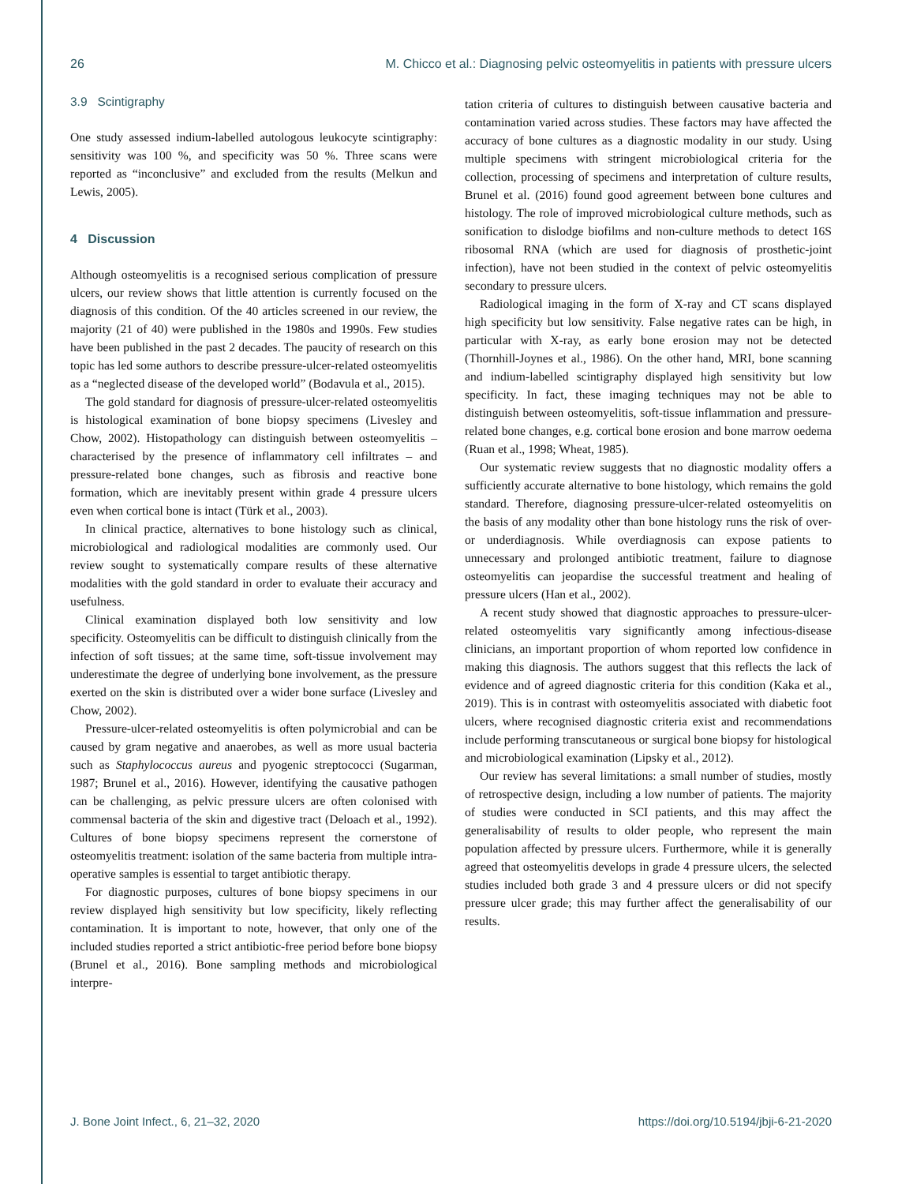26 M. Chicco et al.: Diagnosing pelvic osteomyelitis in patients with pressure ulcers
3.9 Scintigraphy
One study assessed indium-labelled autologous leukocyte scintigraphy: sensitivity was 100 %, and specificity was 50 %. Three scans were reported as “inconclusive” and excluded from the results (Melkun and Lewis, 2005).
4 Discussion
Although osteomyelitis is a recognised serious complication of pressure ulcers, our review shows that little attention is currently focused on the diagnosis of this condition. Of the 40 articles screened in our review, the majority (21 of 40) were published in the 1980s and 1990s. Few studies have been published in the past 2 decades. The paucity of research on this topic has led some authors to describe pressure-ulcer-related osteomyelitis as a “neglected disease of the developed world” (Bodavula et al., 2015).
The gold standard for diagnosis of pressure-ulcer-related osteomyelitis is histological examination of bone biopsy specimens (Livesley and Chow, 2002). Histopathology can distinguish between osteomyelitis – characterised by the presence of inflammatory cell infiltrates – and pressure-related bone changes, such as fibrosis and reactive bone formation, which are inevitably present within grade 4 pressure ulcers even when cortical bone is intact (Türk et al., 2003).
In clinical practice, alternatives to bone histology such as clinical, microbiological and radiological modalities are commonly used. Our review sought to systematically compare results of these alternative modalities with the gold standard in order to evaluate their accuracy and usefulness.
Clinical examination displayed both low sensitivity and low specificity. Osteomyelitis can be difficult to distinguish clinically from the infection of soft tissues; at the same time, soft-tissue involvement may underestimate the degree of underlying bone involvement, as the pressure exerted on the skin is distributed over a wider bone surface (Livesley and Chow, 2002).
Pressure-ulcer-related osteomyelitis is often polymicrobial and can be caused by gram negative and anaerobes, as well as more usual bacteria such as Staphylococcus aureus and pyogenic streptococci (Sugarman, 1987; Brunel et al., 2016). However, identifying the causative pathogen can be challenging, as pelvic pressure ulcers are often colonised with commensal bacteria of the skin and digestive tract (Deloach et al., 1992). Cultures of bone biopsy specimens represent the cornerstone of osteomyelitis treatment: isolation of the same bacteria from multiple intra-operative samples is essential to target antibiotic therapy.
For diagnostic purposes, cultures of bone biopsy specimens in our review displayed high sensitivity but low specificity, likely reflecting contamination. It is important to note, however, that only one of the included studies reported a strict antibiotic-free period before bone biopsy (Brunel et al., 2016). Bone sampling methods and microbiological interpre-
tation criteria of cultures to distinguish between causative bacteria and contamination varied across studies. These factors may have affected the accuracy of bone cultures as a diagnostic modality in our study. Using multiple specimens with stringent microbiological criteria for the collection, processing of specimens and interpretation of culture results, Brunel et al. (2016) found good agreement between bone cultures and histology. The role of improved microbiological culture methods, such as sonification to dislodge biofilms and non-culture methods to detect 16S ribosomal RNA (which are used for diagnosis of prosthetic-joint infection), have not been studied in the context of pelvic osteomyelitis secondary to pressure ulcers.
Radiological imaging in the form of X-ray and CT scans displayed high specificity but low sensitivity. False negative rates can be high, in particular with X-ray, as early bone erosion may not be detected (Thornhill-Joynes et al., 1986). On the other hand, MRI, bone scanning and indium-labelled scintigraphy displayed high sensitivity but low specificity. In fact, these imaging techniques may not be able to distinguish between osteomyelitis, soft-tissue inflammation and pressure-related bone changes, e.g. cortical bone erosion and bone marrow oedema (Ruan et al., 1998; Wheat, 1985).
Our systematic review suggests that no diagnostic modality offers a sufficiently accurate alternative to bone histology, which remains the gold standard. Therefore, diagnosing pressure-ulcer-related osteomyelitis on the basis of any modality other than bone histology runs the risk of over- or underdiagnosis. While overdiagnosis can expose patients to unnecessary and prolonged antibiotic treatment, failure to diagnose osteomyelitis can jeopardise the successful treatment and healing of pressure ulcers (Han et al., 2002).
A recent study showed that diagnostic approaches to pressure-ulcer-related osteomyelitis vary significantly among infectious-disease clinicians, an important proportion of whom reported low confidence in making this diagnosis. The authors suggest that this reflects the lack of evidence and of agreed diagnostic criteria for this condition (Kaka et al., 2019). This is in contrast with osteomyelitis associated with diabetic foot ulcers, where recognised diagnostic criteria exist and recommendations include performing transcutaneous or surgical bone biopsy for histological and microbiological examination (Lipsky et al., 2012).
Our review has several limitations: a small number of studies, mostly of retrospective design, including a low number of patients. The majority of studies were conducted in SCI patients, and this may affect the generalisability of results to older people, who represent the main population affected by pressure ulcers. Furthermore, while it is generally agreed that osteomyelitis develops in grade 4 pressure ulcers, the selected studies included both grade 3 and 4 pressure ulcers or did not specify pressure ulcer grade; this may further affect the generalisability of our results.
J. Bone Joint Infect., 6, 21–32, 2020 https://doi.org/10.5194/jbji-6-21-2020